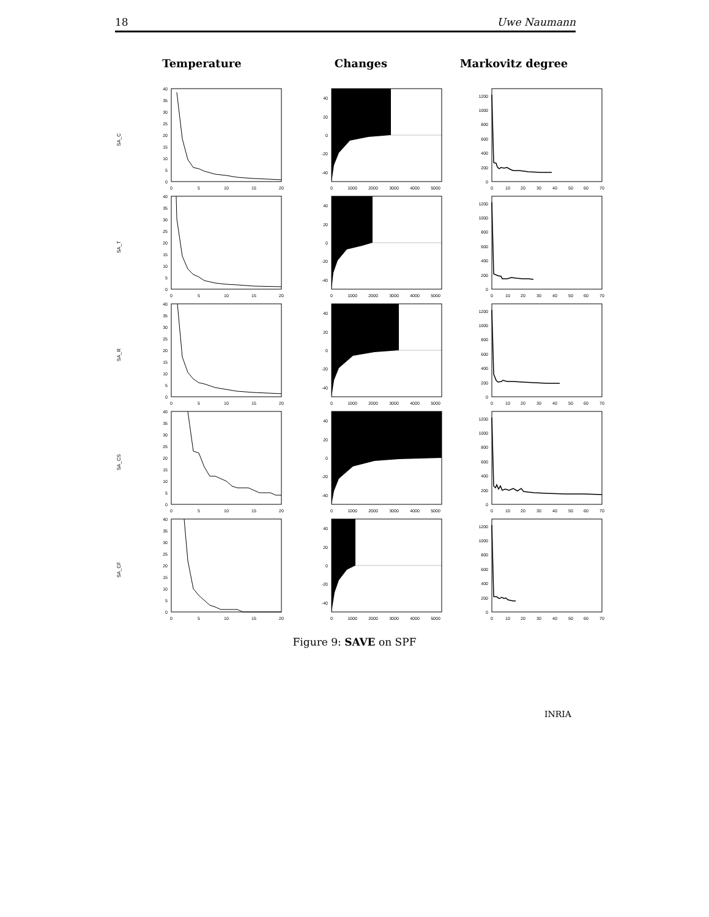18 Uwe Naumann
Temperature
Changes
Markovitz degree
SA_C
0
5
10
15
20
25
30
35
40
0
5
10
15
20
40
20
0
-20
-40
0
1000
2000
3000
4000
5000
0
200
400
600
800
1000
1200
0
10
20
30
40
50
60
70
SA_T
0
5
10
15
20
25
30
35
40
0
5
10
15
20
40
20
0
-20
-40
0
1000
2000
3000
4000
5000
0
200
400
600
800
1000
1200
0
10
20
30
40
50
60
70
SA_R
0
5
10
15
20
25
30
35
40
0
5
10
15
20
40
20
0
-20
-40
0
1000
2000
3000
4000
5000
0
200
400
600
800
1000
1200
0
10
20
30
40
50
60
70
SA_CS
0
5
10
15
20
25
30
35
40
0
5
10
15
20
40
20
0
-20
-40
0
1000
2000
3000
4000
5000
0
200
400
600
800
1000
1200
0
10
20
30
40
50
60
70
SA_CF
0
5
10
15
20
25
30
35
40
0
5
10
15
20
40
20
0
-20
-40
0
1000
2000
3000
4000
5000
0
200
400
600
800
1000
1200
0
10
20
30
40
50
60
70
Figure 9: SAVE on SPF
INRIA